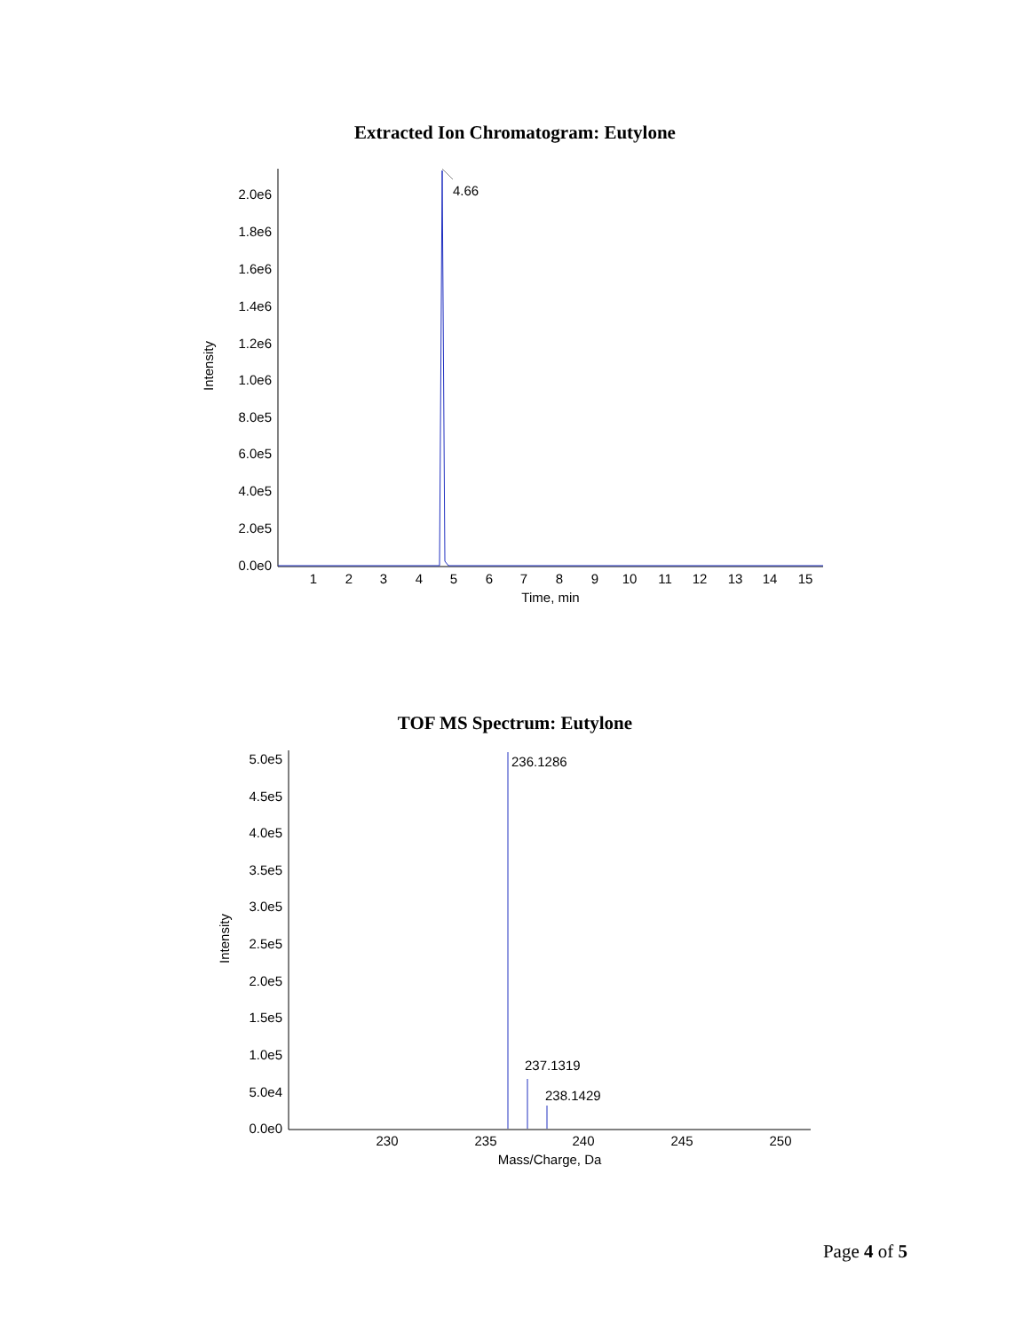Extracted Ion Chromatogram: Eutylone
Intensity
2.0e6
1.8e6
1.6e6
1.4e6
1.2e6
1.0e6
8.0e5
6.0e5
4.0e5
2.0e5
0.0e0
1
2
3
4
5
6
7
8
9
10
11
12
13
14
15
Time, min
4.66
TOF MS Spectrum: Eutylone
Intensity
5.0e5
4.5e5
4.0e5
3.5e5
3.0e5
2.5e5
2.0e5
1.5e5
1.0e5
5.0e4
0.0e0
230
235
240
245
250
Mass/Charge, Da
236.1286
237.1319
238.1429
Page 4 of 5